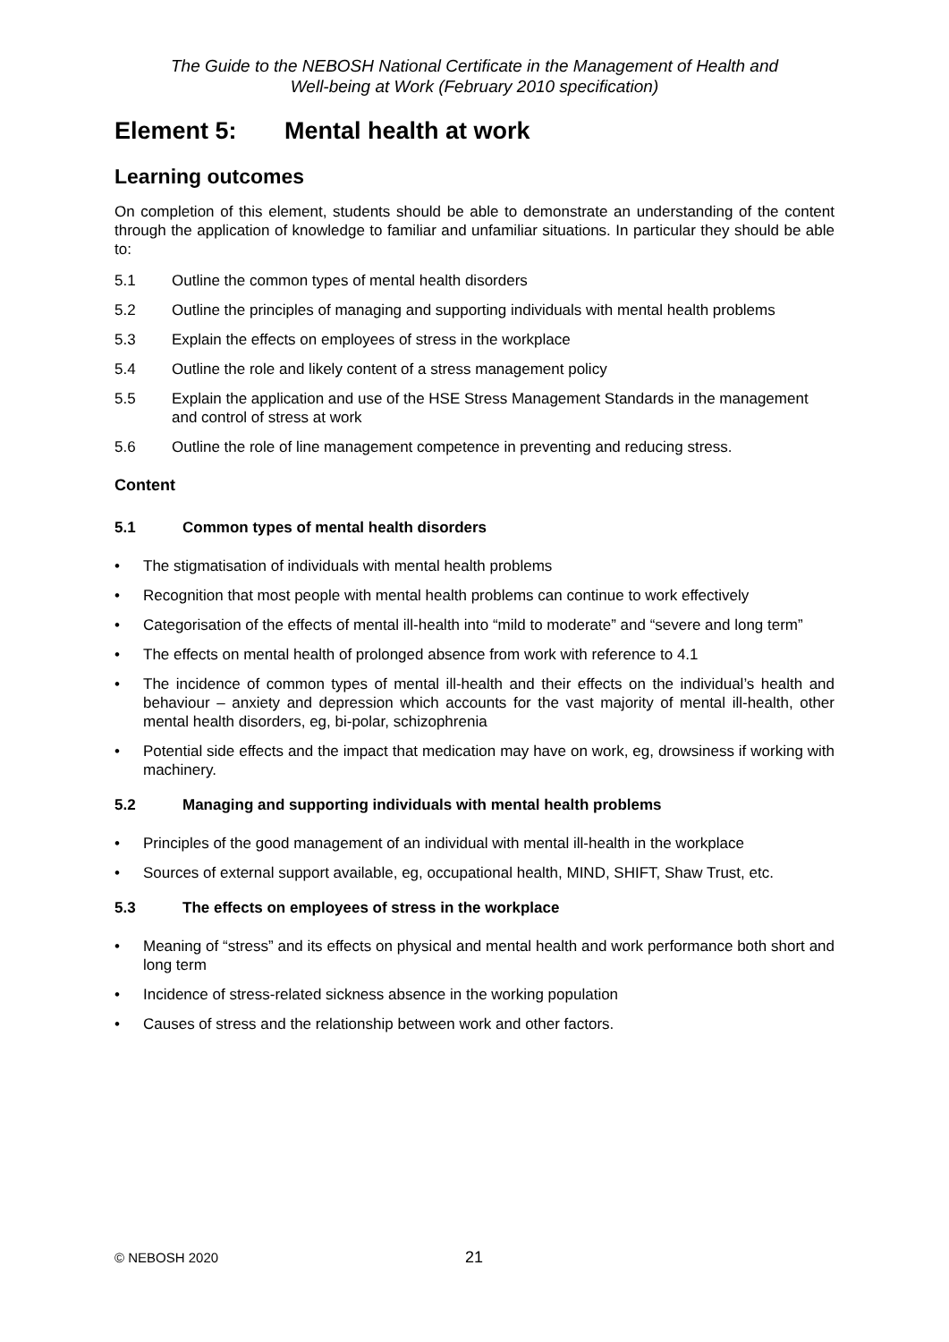The Guide to the NEBOSH National Certificate in the Management of Health and
Well-being at Work (February 2010 specification)
Element 5: Mental health at work
Learning outcomes
On completion of this element, students should be able to demonstrate an understanding of the content through the application of knowledge to familiar and unfamiliar situations. In particular they should be able to:
5.1 Outline the common types of mental health disorders
5.2 Outline the principles of managing and supporting individuals with mental health problems
5.3 Explain the effects on employees of stress in the workplace
5.4 Outline the role and likely content of a stress management policy
5.5 Explain the application and use of the HSE Stress Management Standards in the management and control of stress at work
5.6 Outline the role of line management competence in preventing and reducing stress.
Content
5.1 Common types of mental health disorders
• The stigmatisation of individuals with mental health problems
• Recognition that most people with mental health problems can continue to work effectively
• Categorisation of the effects of mental ill-health into “mild to moderate” and “severe and long term”
• The effects on mental health of prolonged absence from work with reference to 4.1
• The incidence of common types of mental ill-health and their effects on the individual’s health and behaviour – anxiety and depression which accounts for the vast majority of mental ill-health, other mental health disorders, eg, bi-polar, schizophrenia
• Potential side effects and the impact that medication may have on work, eg, drowsiness if working with machinery.
5.2 Managing and supporting individuals with mental health problems
• Principles of the good management of an individual with mental ill-health in the workplace
• Sources of external support available, eg, occupational health, MIND, SHIFT, Shaw Trust, etc.
5.3 The effects on employees of stress in the workplace
• Meaning of “stress” and its effects on physical and mental health and work performance both short and long term
• Incidence of stress-related sickness absence in the working population
• Causes of stress and the relationship between work and other factors.
© NEBOSH 2020
21